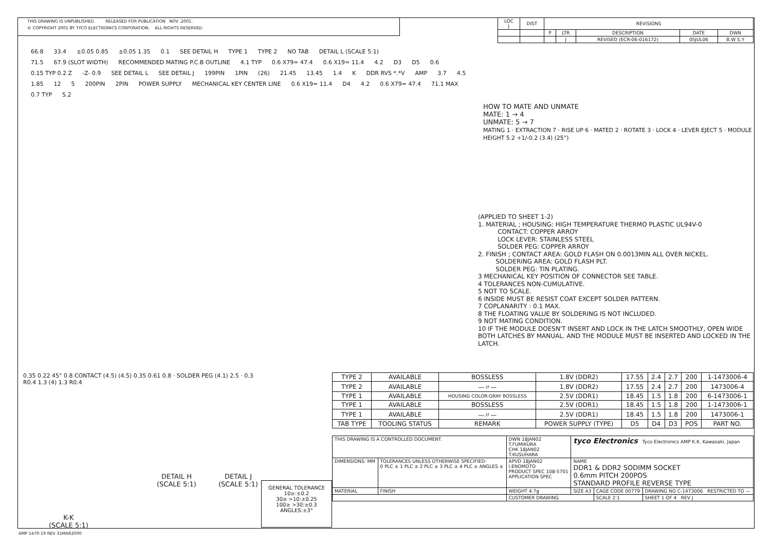THIS DRAWING IS UNPUBLISHED. RELEASED FOR PUBLICATION NOV ,2001.
© COPYRIGHT 2001 BY TYCO ELECTRONICS CORPORATION. ALL RIGHTS RESERVED.
| LOC J | DIST | REVISIONS | | | | |
| | | P | LTR | DESCRIPTION | DATE | DWN |
| | | | J | REVISED (ECR-06-016172) | 05JUL06 | B.W S.Y |
66.8 33.4 ±0.05 0.85 ±0.05 1.35 0.1 SEE DETAIL H TYPE 1 TYPE 2 NO TAB DETAIL L (SCALE 5:1)
71.5 67.9 (SLOT WIDTH) RECOMMENDED MATING P.C.B OUTLINE 4.1 TYP 0.6 X79= 47.4 0.6 X19= 11.4 4.2 D3 D5 0.6 0.15 TYP 0.2 Z -Z- 0.9 SEE DETAIL L SEE DETAIL J 199PIN 1PIN (26) 21.45 13.45 1.4 K DDR RVS *.*V AMP 3.7 4.5 1.85 12 5 200PIN 2PIN POWER SUPPLY MECHANICAL KEY CENTER LINE 0.6 X19= 11.4 D4 4.2 0.6 X79= 47.4 71.1 MAX 0.7 TYP 5.2
HOW TO MATE AND UNMATE
MATE: 1 → 4
UNMATE: 5 → 7
MATING 1 · EXTRACTION 7 · RISE UP 6 · MATED 2 · ROTATE 3 · LOCK 4 · LEVER EJECT 5 · MODULE HEIGHT 5.2 +1/-0.2 (3.4) (25°)
(APPLIED TO SHEET 1-2)
1. MATERIAL ; HOUSING: HIGH TEMPERATURE THERMO PLASTIC UL94V-0
CONTACT: COPPER ARROY
LOCK LEVER: STAINLESS STEEL
SOLDER PEG: COPPER ARROY
2. FINISH ; CONTACT AREA: GOLD FLASH ON 0.0013MIN ALL OVER NICKEL.
SOLDERING AREA: GOLD FLASH PLT.
SOLDER PEG: TIN PLATING.
3 MECHANICAL KEY POSITION OF CONNECTOR SEE TABLE.
4 TOLERANCES NON-CUMULATIVE.
5 NOT TO SCALE.
6 INSIDE MUST BE RESIST COAT EXCEPT SOLDER PATTERN.
7 COPLANARITY : 0.1 MAX.
8 THE FLOATING VALUE BY SOLDERING IS NOT INCLUDED.
9 NOT MATING CONDITION.
10 IF THE MODULE DOESN'T INSERT AND LOCK IN THE LATCH SMOOTHLY, OPEN WIDE BOTH LATCHES BY MANUAL. AND THE MODULE MUST BE INSERTED AND LOCKED IN THE LATCH.
0.35 0.22 45° 0.8 CONTACT (4.5) (4.5) 0.35 0.61 0.8 · SOLDER PEG (4.1) 2.5 · 0.3 R0.4 1.3 (4) 1.3 R0.4
K-K
(SCALE 5:1)
DETAIL H
(SCALE 5:1)
DETAIL J
(SCALE 5:1)
| TYPE 2 | AVAILABLE | BOSSLESS | 1.8V (DDR2) | 17.55 | 2.4 | 2.7 | 200 | 1-1473006-4 |
| TYPE 2 | AVAILABLE | —〃— | 1.8V (DDR2) | 17.55 | 2.4 | 2.7 | 200 | 1473006-4 |
| TYPE 1 | AVAILABLE | HOUSING COLOR:GRAY BOSSLESS | 2.5V (DDR1) | 18.45 | 1.5 | 1.8 | 200 | 6-1473006-1 |
| TYPE 1 | AVAILABLE | BOSSLESS | 2.5V (DDR1) | 18.45 | 1.5 | 1.8 | 200 | 1-1473006-1 |
| TYPE 1 | AVAILABLE | —〃— | 2.5V (DDR1) | 18.45 | 1.5 | 1.8 | 200 | 1473006-1 |
| TAB TYPE | TOOLING STATUS | REMARK | POWER SUPPLY (TYPE) | D5 | D4 | D3 | POS | PART NO. |
| THIS DRAWING IS A CONTROLLED DOCUMENT. | | DWN 18JAN02 T.FUMIKURA CHK 18JAN02 T.KUSUHARA | tyco Electronics Tyco Electronics AMP K.K. Kawasaki, Japan | | |
| DIMENSIONS: MM | TOLERANCES UNLESS OTHERWISE SPECIFIED: 0 PLC ± 1 PLC ± 2 PLC ± 3 PLC ± 4 PLC ± ANGLES ± | APVD 18JAN02 I.ENOMOTO PRODUCT SPEC 108-5701 APPLICATION SPEC | NAME DDR1 & DDR2 SODIMM SOCKET 0.6mm PITCH 200POS STANDARD PROFILE REVERSE TYPE | | |
| MATERIAL | FINISH | WEIGHT 4.7g | SIZE A3 | CAGE CODE 00779 | DRAWING NO C-1473006 RESTRICTED TO — |
| | | CUSTOMER DRAWING | | SCALE 2:1 | SHEET 1 OF 4 REV J |
GENERAL TOLERANCE
10≥:±0.2
30≥ >10:±0.25
100≥ >30:±0.3
ANGLES:±3°
AMP 1470-19 REV 31MAR2000